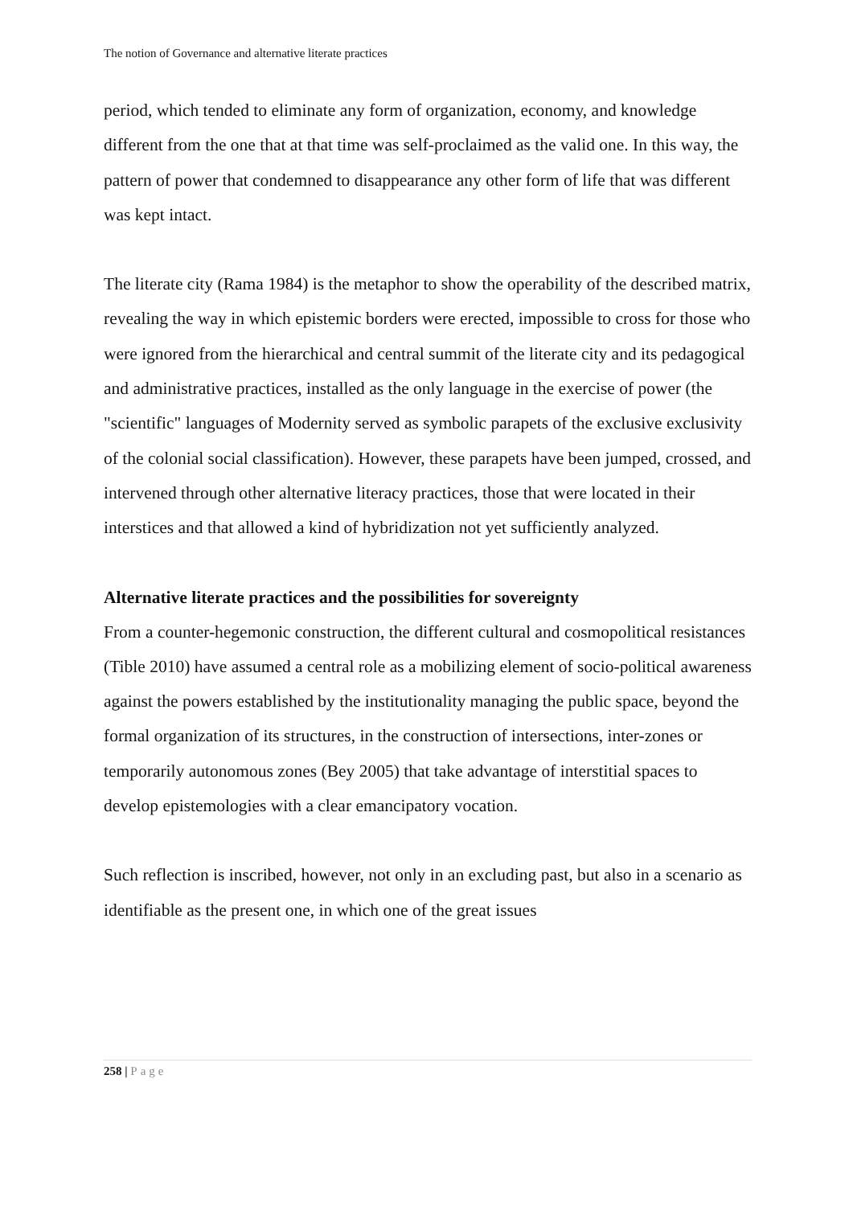The notion of Governance and alternative literate practices
period, which tended to eliminate any form of organization, economy, and knowledge different from the one that at that time was self-proclaimed as the valid one. In this way, the pattern of power that condemned to disappearance any other form of life that was different was kept intact.
The literate city (Rama 1984) is the metaphor to show the operability of the described matrix, revealing the way in which epistemic borders were erected, impossible to cross for those who were ignored from the hierarchical and central summit of the literate city and its pedagogical and administrative practices, installed as the only language in the exercise of power (the "scientific" languages of Modernity served as symbolic parapets of the exclusive exclusivity of the colonial social classification). However, these parapets have been jumped, crossed, and intervened through other alternative literacy practices, those that were located in their interstices and that allowed a kind of hybridization not yet sufficiently analyzed.
Alternative literate practices and the possibilities for sovereignty
From a counter-hegemonic construction, the different cultural and cosmopolitical resistances (Tible 2010) have assumed a central role as a mobilizing element of socio-political awareness against the powers established by the institutionality managing the public space, beyond the formal organization of its structures, in the construction of intersections, inter-zones or temporarily autonomous zones (Bey 2005) that take advantage of interstitial spaces to develop epistemologies with a clear emancipatory vocation.
Such reflection is inscribed, however, not only in an excluding past, but also in a scenario as identifiable as the present one, in which one of the great issues
258 | Page